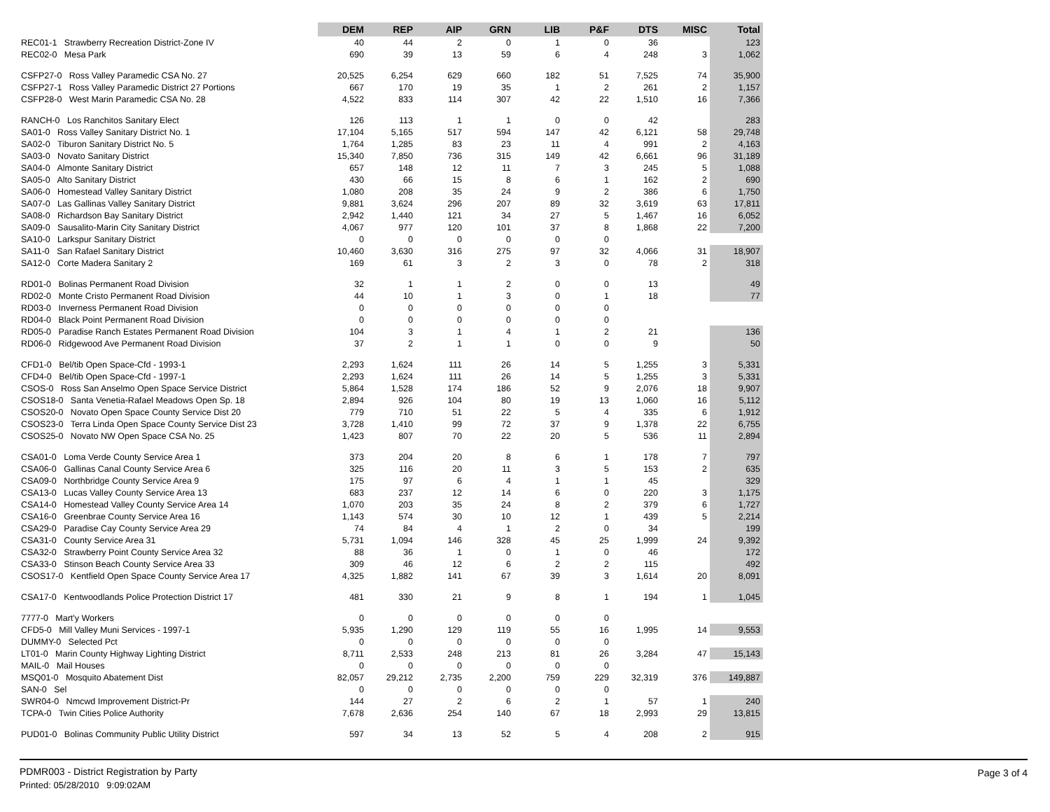| | DEM | REP | AIP | GRN | LIB | P&F | DTS | MISC | Total |
| --- | --- | --- | --- | --- | --- | --- | --- | --- | --- |
| REC01-1 Strawberry Recreation District-Zone IV | 40 | 44 | 2 | 0 | 1 | 0 | 36 | | 123 |
| REC02-0 Mesa Park | 690 | 39 | 13 | 59 | 6 | 4 | 248 | 3 | 1,062 |
| CSFP27-0 Ross Valley Paramedic CSA No. 27 | 20,525 | 6,254 | 629 | 660 | 182 | 51 | 7,525 | 74 | 35,900 |
| CSFP27-1 Ross Valley Paramedic District 27 Portions | 667 | 170 | 19 | 35 | 1 | 2 | 261 | 2 | 1,157 |
| CSFP28-0 West Marin Paramedic CSA No. 28 | 4,522 | 833 | 114 | 307 | 42 | 22 | 1,510 | 16 | 7,366 |
| RANCH-0 Los Ranchitos Sanitary Elect | 126 | 113 | 1 | 1 | 0 | 0 | 42 | | 283 |
| SA01-0 Ross Valley Sanitary District No. 1 | 17,104 | 5,165 | 517 | 594 | 147 | 42 | 6,121 | 58 | 29,748 |
| SA02-0 Tiburon Sanitary District No. 5 | 1,764 | 1,285 | 83 | 23 | 11 | 4 | 991 | 2 | 4,163 |
| SA03-0 Novato Sanitary District | 15,340 | 7,850 | 736 | 315 | 149 | 42 | 6,661 | 96 | 31,189 |
| SA04-0 Almonte Sanitary District | 657 | 148 | 12 | 11 | 7 | 3 | 245 | 5 | 1,088 |
| SA05-0 Alto Sanitary District | 430 | 66 | 15 | 8 | 6 | 1 | 162 | 2 | 690 |
| SA06-0 Homestead Valley Sanitary District | 1,080 | 208 | 35 | 24 | 9 | 2 | 386 | 6 | 1,750 |
| SA07-0 Las Gallinas Valley Sanitary District | 9,881 | 3,624 | 296 | 207 | 89 | 32 | 3,619 | 63 | 17,811 |
| SA08-0 Richardson Bay Sanitary District | 2,942 | 1,440 | 121 | 34 | 27 | 5 | 1,467 | 16 | 6,052 |
| SA09-0 Sausalito-Marin City Sanitary District | 4,067 | 977 | 120 | 101 | 37 | 8 | 1,868 | 22 | 7,200 |
| SA10-0 Larkspur Sanitary District | 0 | 0 | 0 | 0 | 0 | 0 | | | |
| SA11-0 San Rafael Sanitary District | 10,460 | 3,630 | 316 | 275 | 97 | 32 | 4,066 | 31 | 18,907 |
| SA12-0 Corte Madera Sanitary 2 | 169 | 61 | 3 | 2 | 3 | 0 | 78 | 2 | 318 |
| RD01-0 Bolinas Permanent Road Division | 32 | 1 | 1 | 2 | 0 | 0 | 13 | | 49 |
| RD02-0 Monte Cristo Permanent Road Division | 44 | 10 | 1 | 3 | 0 | 1 | 18 | | 77 |
| RD03-0 Inverness Permanent Road Division | 0 | 0 | 0 | 0 | 0 | 0 | | | |
| RD04-0 Black Point Permanent Road Division | 0 | 0 | 0 | 0 | 0 | 0 | | | |
| RD05-0 Paradise Ranch Estates Permanent Road Division | 104 | 3 | 1 | 4 | 1 | 2 | 21 | | 136 |
| RD06-0 Ridgewood Ave Permanent Road Division | 37 | 2 | 1 | 1 | 0 | 0 | 9 | | 50 |
| CFD1-0 Bel/tib Open Space-Cfd - 1993-1 | 2,293 | 1,624 | 111 | 26 | 14 | 5 | 1,255 | 3 | 5,331 |
| CFD4-0 Bel/tib Open Space-Cfd - 1997-1 | 2,293 | 1,624 | 111 | 26 | 14 | 5 | 1,255 | 3 | 5,331 |
| CSOS-0 Ross San Anselmo Open Space Service District | 5,864 | 1,528 | 174 | 186 | 52 | 9 | 2,076 | 18 | 9,907 |
| CSOS18-0 Santa Venetia-Rafael Meadows Open Sp. 18 | 2,894 | 926 | 104 | 80 | 19 | 13 | 1,060 | 16 | 5,112 |
| CSOS20-0 Novato Open Space County Service Dist 20 | 779 | 710 | 51 | 22 | 5 | 4 | 335 | 6 | 1,912 |
| CSOS23-0 Terra Linda Open Space County Service Dist 23 | 3,728 | 1,410 | 99 | 72 | 37 | 9 | 1,378 | 22 | 6,755 |
| CSOS25-0 Novato NW Open Space CSA No. 25 | 1,423 | 807 | 70 | 22 | 20 | 5 | 536 | 11 | 2,894 |
| CSA01-0 Loma Verde County Service Area 1 | 373 | 204 | 20 | 8 | 6 | 1 | 178 | 7 | 797 |
| CSA06-0 Gallinas Canal County Service Area 6 | 325 | 116 | 20 | 11 | 3 | 5 | 153 | 2 | 635 |
| CSA09-0 Northbridge County Service Area 9 | 175 | 97 | 6 | 4 | 1 | 1 | 45 | | 329 |
| CSA13-0 Lucas Valley County Service Area 13 | 683 | 237 | 12 | 14 | 6 | 0 | 220 | 3 | 1,175 |
| CSA14-0 Homestead Valley County Service Area 14 | 1,070 | 203 | 35 | 24 | 8 | 2 | 379 | 6 | 1,727 |
| CSA16-0 Greenbrae County Service Area 16 | 1,143 | 574 | 30 | 10 | 12 | 1 | 439 | 5 | 2,214 |
| CSA29-0 Paradise Cay County Service Area 29 | 74 | 84 | 4 | 1 | 2 | 0 | 34 | | 199 |
| CSA31-0 County Service Area 31 | 5,731 | 1,094 | 146 | 328 | 45 | 25 | 1,999 | 24 | 9,392 |
| CSA32-0 Strawberry Point County Service Area 32 | 88 | 36 | 1 | 0 | 1 | 0 | 46 | | 172 |
| CSA33-0 Stinson Beach County Service Area 33 | 309 | 46 | 12 | 6 | 2 | 2 | 115 | | 492 |
| CSOS17-0 Kentfield Open Space County Service Area 17 | 4,325 | 1,882 | 141 | 67 | 39 | 3 | 1,614 | 20 | 8,091 |
| CSA17-0 Kentwoodlands Police Protection District 17 | 481 | 330 | 21 | 9 | 8 | 1 | 194 | 1 | 1,045 |
| 7777-0 Mart'y Workers | 0 | 0 | 0 | 0 | 0 | 0 | | | |
| CFD5-0 Mill Valley Muni Services - 1997-1 | 5,935 | 1,290 | 129 | 119 | 55 | 16 | 1,995 | 14 | 9,553 |
| DUMMY-0 Selected Pct | 0 | 0 | 0 | 0 | 0 | 0 | | | |
| LT01-0 Marin County Highway Lighting District | 8,711 | 2,533 | 248 | 213 | 81 | 26 | 3,284 | 47 | 15,143 |
| MAIL-0 Mail Houses | 0 | 0 | 0 | 0 | 0 | 0 | | | |
| MSQ01-0 Mosquito Abatement Dist | 82,057 | 29,212 | 2,735 | 2,200 | 759 | 229 | 32,319 | 376 | 149,887 |
| SAN-0 Sel | 0 | 0 | 0 | 0 | 0 | 0 | | | |
| SWR04-0 Nmcwd Improvement District-Pr | 144 | 27 | 2 | 6 | 2 | 1 | 57 | 1 | 240 |
| TCPA-0 Twin Cities Police Authority | 7,678 | 2,636 | 254 | 140 | 67 | 18 | 2,993 | 29 | 13,815 |
| PUD01-0 Bolinas Community Public Utility District | 597 | 34 | 13 | 52 | 5 | 4 | 208 | 2 | 915 |
Page 3 of 4 PDMR003 - District Registration by Party
Printed: 05/28/2010 9:09:02AM